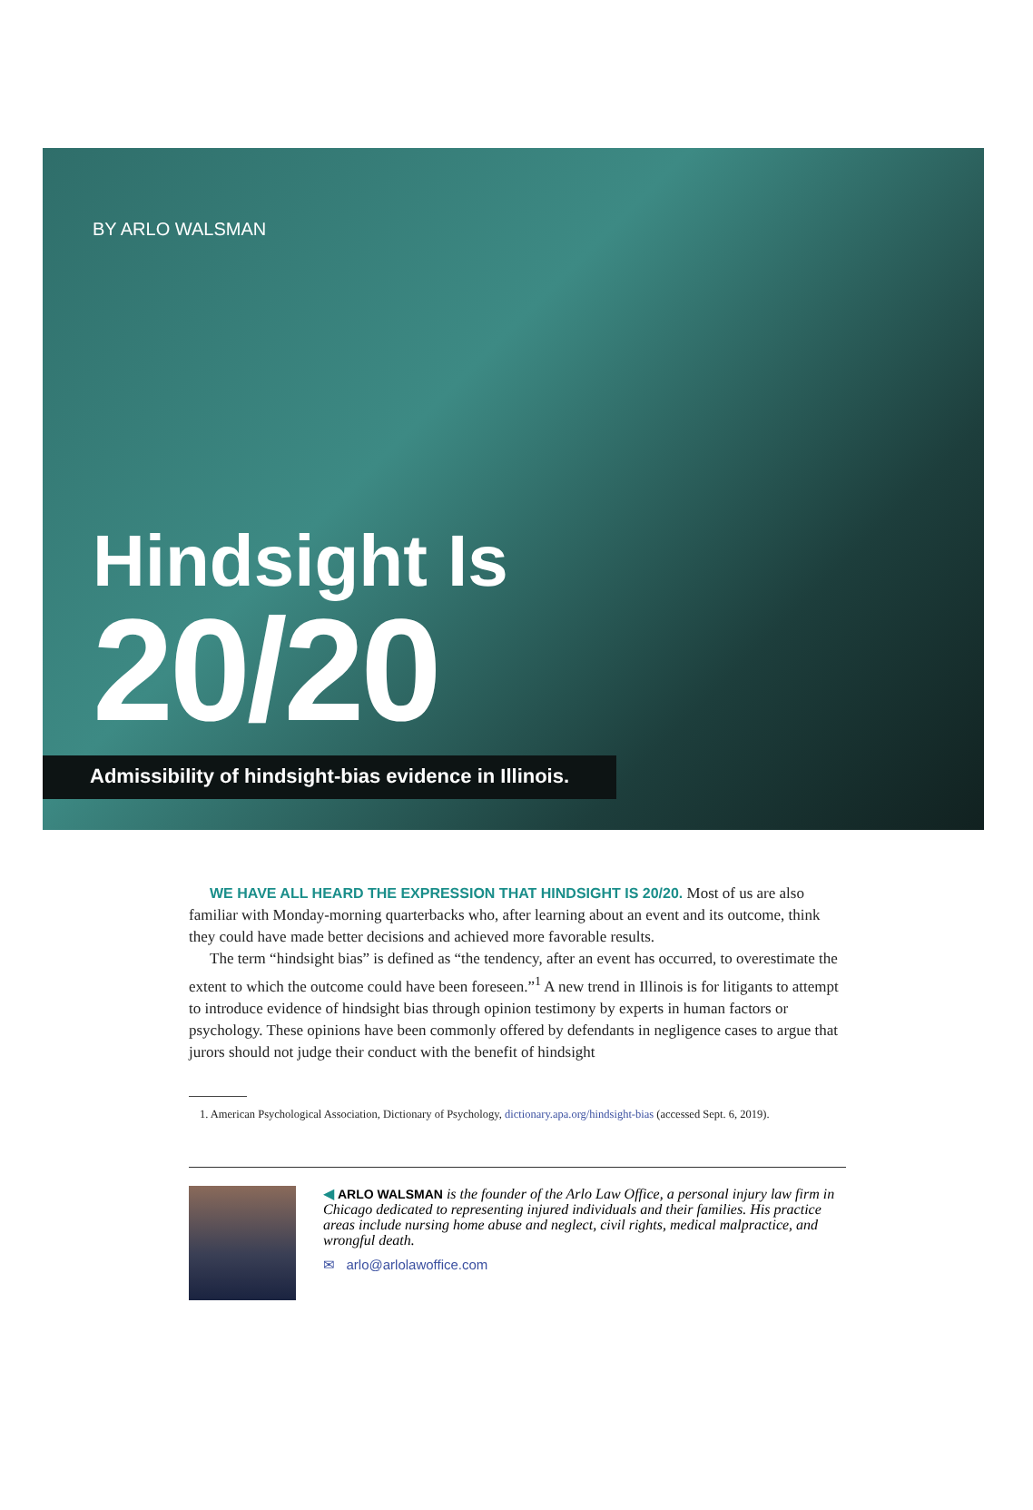BY ARLO WALSMAN
Hindsight Is
20/20
Admissibility of hindsight-bias evidence in Illinois.
WE HAVE ALL HEARD THE EXPRESSION THAT HINDSIGHT IS 20/20. Most of us are also familiar with Monday-morning quarterbacks who, after learning about an event and its outcome, think they could have made better decisions and achieved more favorable results.
The term “hindsight bias” is defined as “the tendency, after an event has occurred, to overestimate the extent to which the outcome could have been foreseen.”<sup>1</sup> A new trend in Illinois is for litigants to attempt to introduce evidence of hindsight bias through opinion testimony by experts in human factors or psychology. These opinions have been commonly offered by defendants in negligence cases to argue that jurors should not judge their conduct with the benefit of hindsight
1. American Psychological Association, Dictionary of Psychology, dictionary.apa.org/hindsight-bias (accessed Sept. 6, 2019).
◀ ARLO WALSMAN is the founder of the Arlo Law Office, a personal injury law firm in Chicago dedicated to representing injured individuals and their families. His practice areas include nursing home abuse and neglect, civil rights, medical malpractice, and wrongful death.
✉ arlo@arlolawoffice.com